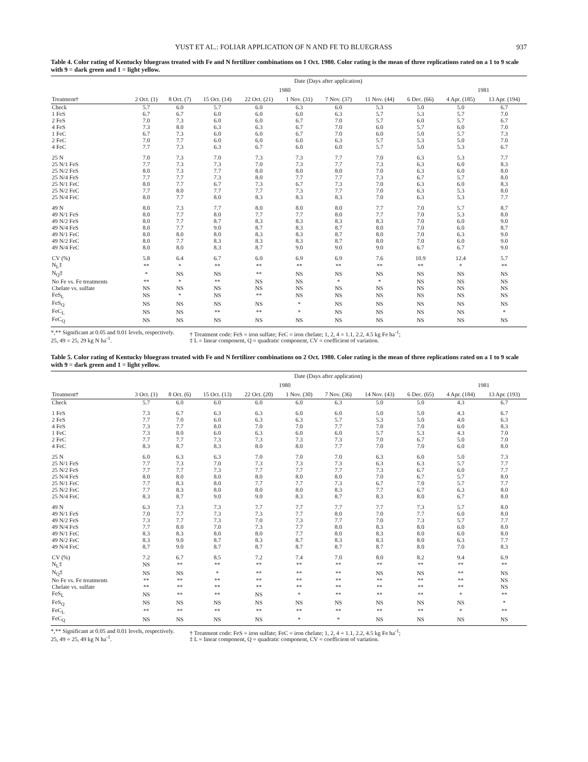YUST ET AL.: FOLIAR APPLICATION OF N AND FE TO BLUEGRASS 937
Table 4. Color rating of Kentucky bluegrass treated with Fe and N fertilizer combinations on 1 Oct. 1980. Color rating is the mean of three replications rated on a 1 to 9 scale with 9 = dark green and 1 = light yellow.
| | Date (Days after application) | | | | | | | | | |
| --- | --- | --- | --- | --- | --- | --- | --- | --- | --- | --- |
| | 1980 | | | | | | | | 1981 | |
| Treatment† | 2 Oct. (1) | 8 Oct. (7) | 15 Oct. (14) | 22 Oct. (21) | 1 Nov. (31) | 7 Nov. (37) | 11 Nov. (44) | 6 Dec. (66) | 4 Apr. (185) | 13 Apr. (194) |
| Check | 5.7 | 6.0 | 5.7 | 6.0 | 6.3 | 6.0 | 5.3 | 5.0 | 5.0 | 6.7 |
| 1 FeS | 6.7 | 6.7 | 6.0 | 6.0 | 6.0 | 6.3 | 5.7 | 5.3 | 5.7 | 7.0 |
| 2 FeS | 7.0 | 7.3 | 6.0 | 6.0 | 6.7 | 7.0 | 5.7 | 6.0 | 5.7 | 6.7 |
| 4 FeS | 7.3 | 8.0 | 6.3 | 6.3 | 6.7 | 7.0 | 6.0 | 5.7 | 6.0 | 7.0 |
| 1 FeC | 6.7 | 7.3 | 6.0 | 6.0 | 6.7 | 7.0 | 6.0 | 5.0 | 5.7 | 7.3 |
| 2 FeC | 7.0 | 7.7 | 6.0 | 6.0 | 6.0 | 6.3 | 5.7 | 5.3 | 5.0 | 7.0 |
| 4 FeC | 7.7 | 7.3 | 6.3 | 6.7 | 6.0 | 6.0 | 5.7 | 5.0 | 5.3 | 6.7 |
| 25 N | 7.0 | 7.3 | 7.0 | 7.3 | 7.3 | 7.7 | 7.0 | 6.3 | 5.3 | 7.7 |
| 25 N/1 FeS | 7.7 | 7.3 | 7.3 | 7.0 | 7.3 | 7.7 | 7.3 | 6.3 | 6.0 | 8.3 |
| 25 N/2 FeS | 8.0 | 7.3 | 7.7 | 8.0 | 8.0 | 8.0 | 7.0 | 6.3 | 6.0 | 8.0 |
| 25 N/4 FeS | 7.7 | 7.7 | 7.3 | 8.0 | 7.7 | 7.7 | 7.3 | 6.7 | 5.7 | 8.0 |
| 25 N/1 FeC | 8.0 | 7.7 | 6.7 | 7.3 | 6.7 | 7.3 | 7.0 | 6.3 | 6.0 | 8.3 |
| 25 N/2 FeC | 7.7 | 8.0 | 7.7 | 7.7 | 7.3 | 7.7 | 7.0 | 6.3 | 5.3 | 8.0 |
| 25 N/4 FeC | 8.0 | 7.7 | 8.0 | 8.3 | 8.3 | 8.3 | 7.0 | 6.3 | 5.3 | 7.7 |
| 49 N | 8.0 | 7.3 | 7.7 | 8.0 | 8.0 | 8.0 | 7.7 | 7.0 | 5.7 | 8.7 |
| 49 N/1 FeS | 8.0 | 7.7 | 8.0 | 7.7 | 7.7 | 8.0 | 7.7 | 7.0 | 5.3 | 8.0 |
| 49 N/2 FeS | 8.0 | 7.7 | 8.7 | 8.3 | 8.3 | 8.3 | 8.3 | 7.0 | 6.0 | 9.0 |
| 49 N/4 FeS | 8.0 | 7.7 | 9.0 | 8.7 | 8.3 | 8.7 | 8.0 | 7.0 | 6.0 | 8.7 |
| 49 N/1 FeC | 8.0 | 8.0 | 8.0 | 8.3 | 8.3 | 8.7 | 8.0 | 7.0 | 6.3 | 9.0 |
| 49 N/2 FeC | 8.0 | 7.7 | 8.3 | 8.3 | 8.3 | 8.7 | 8.0 | 7.0 | 6.0 | 9.0 |
| 49 N/4 FeC | 8.0 | 8.0 | 8.3 | 8.7 | 9.0 | 9.0 | 9.0 | 6.7 | 6.7 | 9.0 |
| CV (%) | 5.8 | 6.4 | 6.7 | 6.0 | 6.9 | 6.9 | 7.6 | 10.9 | 12.4 | 5.7 |
| N<sub>L</sub>‡ | ** | * | ** | ** | ** | ** | ** | ** | * | ** |
| N<sub>Q</sub>‡ | * | NS | NS | ** | NS | NS | NS | NS | NS | NS |
| No Fe vs. Fe treatments | ** | * | ** | NS | NS | * | * | NS | NS | NS |
| Chelate vs. sulfate | NS | NS | NS | NS | NS | NS | NS | NS | NS | NS |
| FeS<sub>L</sub> | NS | * | NS | ** | NS | NS | NS | NS | NS | NS |
| FeS<sub>Q</sub> | NS | NS | NS | NS | * | NS | NS | NS | NS | NS |
| FeC<sub>L</sub> | NS | NS | ** | ** | * | NS | NS | NS | NS | * |
| FeC<sub>Q</sub> | NS | NS | NS | NS | NS | NS | NS | NS | NS | NS |
*,** Significant at 0.05 and 0.01 levels, respectively.
25, 49 = 25, 29 kg N ha<sup>-1</sup>.
† Treatment code: FeS = iron sulfate; FeC = iron chelate; 1, 2, 4 = 1.1, 2.2, 4.5 kg Fe ha<sup>-1</sup>;
‡ L = linear component, Q = quadratic component, CV = coefficient of variation.
Table 5. Color rating of Kentucky bluegrass treated with Fe and N fertilizer combinations on 2 Oct. 1980. Color rating is the mean of three replications rated on a 1 to 9 scale with 9 = dark green and 1 = light yellow.
| | Date (Days after application) | | | | | | | | | |
| --- | --- | --- | --- | --- | --- | --- | --- | --- | --- | --- |
| | 1980 | | | | | | | | 1981 | |
| Treatment† | 3 Oct. (1) | 8 Oct. (6) | 15 Oct. (13) | 22 Oct. (20) | 1 Nov. (30) | 7 Nov. (36) | 14 Nov. (43) | 6 Dec. (65) | 4 Apr. (184) | 13 Apr. (193) |
| Check | 5.7 | 6.0 | 6.0 | 6.0 | 6.0 | 6.3 | 5.0 | 5.0 | 4.3 | 6.7 |
| 1 FeS | 7.3 | 6.7 | 6.3 | 6.3 | 6.0 | 6.0 | 5.0 | 5.0 | 4.3 | 6.7 |
| 2 FeS | 7.7 | 7.0 | 6.0 | 6.3 | 6.3 | 5.7 | 5.3 | 5.0 | 4.0 | 6.3 |
| 4 FeS | 7.3 | 7.7 | 8.0 | 7.0 | 7.0 | 7.7 | 7.0 | 7.0 | 6.0 | 8.3 |
| 1 FeC | 7.3 | 8.0 | 6.0 | 6.3 | 6.0 | 6.0 | 5.7 | 5.3 | 4.3 | 7.0 |
| 2 FeC | 7.7 | 7.7 | 7.3 | 7.3 | 7.3 | 7.3 | 7.0 | 6.7 | 5.0 | 7.0 |
| 4 FeC | 8.3 | 8.7 | 8.3 | 8.0 | 8.0 | 7.7 | 7.0 | 7.0 | 6.0 | 8.0 |
| 25 N | 6.0 | 6.3 | 6.3 | 7.0 | 7.0 | 7.0 | 6.3 | 6.0 | 5.0 | 7.3 |
| 25 N/1 FeS | 7.7 | 7.3 | 7.0 | 7.3 | 7.3 | 7.3 | 6.3 | 6.3 | 5.7 | 7.7 |
| 25 N/2 FeS | 7.7 | 7.7 | 7.3 | 7.7 | 7.7 | 7.7 | 7.3 | 6.7 | 6.0 | 7.7 |
| 25 N/4 FeS | 8.0 | 8.0 | 8.0 | 8.0 | 8.0 | 8.0 | 7.0 | 6.7 | 5.7 | 8.0 |
| 25 N/1 FeC | 7.7 | 8.3 | 8.0 | 7.7 | 7.7 | 7.3 | 6.7 | 7.0 | 5.7 | 7.7 |
| 25 N/2 FeC | 7.7 | 8.3 | 8.0 | 8.0 | 8.0 | 8.3 | 7.7 | 6.7 | 6.3 | 8.0 |
| 25 N/4 FeC | 8.3 | 8.7 | 9.0 | 9.0 | 8.3 | 8.7 | 8.3 | 8.0 | 6.7 | 8.0 |
| 49 N | 6.3 | 7.3 | 7.3 | 7.7 | 7.7 | 7.7 | 7.7 | 7.3 | 5.7 | 8.0 |
| 49 N/1 FeS | 7.0 | 7.7 | 7.3 | 7.3 | 7.7 | 8.0 | 7.0 | 7.7 | 6.0 | 8.0 |
| 49 N/2 FeS | 7.3 | 7.7 | 7.3 | 7.0 | 7.3 | 7.7 | 7.0 | 7.3 | 5.7 | 7.7 |
| 49 N/4 FeS | 7.7 | 8.0 | 7.0 | 7.3 | 7.7 | 8.0 | 8.3 | 8.0 | 6.0 | 8.0 |
| 49 N/1 FeC | 8.3 | 8.3 | 8.0 | 8.0 | 7.7 | 8.0 | 8.3 | 8.0 | 6.0 | 8.0 |
| 49 N/2 FeC | 8.3 | 9.0 | 8.7 | 8.3 | 8.7 | 8.3 | 8.3 | 8.0 | 6.3 | 7.7 |
| 49 N/4 FeC | 8.7 | 9.0 | 8.7 | 8.7 | 8.7 | 8.7 | 8.7 | 8.0 | 7.0 | 8.3 |
| CV (%) | 7.2 | 6.7 | 8.5 | 7.2 | 7.4 | 7.0 | 8.0 | 8.2 | 9.4 | 6.9 |
| N<sub>L</sub>‡ | NS | ** | ** | ** | ** | ** | ** | ** | ** | ** |
| N<sub>Q</sub>‡ | NS | NS | * | ** | ** | ** | NS | NS | ** | NS |
| No Fe vs. Fe treatments | ** | ** | ** | ** | ** | ** | ** | ** | ** | NS |
| Chelate vs. sulfate | ** | ** | ** | ** | ** | ** | ** | ** | ** | NS |
| FeS<sub>L</sub> | NS | ** | ** | NS | * | ** | ** | ** | * | ** |
| FeS<sub>Q</sub> | NS | NS | NS | NS | NS | NS | NS | NS | NS | * |
| FeC<sub>L</sub> | ** | ** | ** | ** | ** | ** | ** | ** | * | ** |
| FeC<sub>Q</sub> | NS | NS | NS | NS | * | * | NS | NS | NS | NS |
*,** Significant at 0.05 and 0.01 levels, respectively.
25, 49 = 25, 49 kg N ha<sup>-1</sup>.
† Treatment code: FeS = iron sulfate; FeC = iron chelate; 1, 2, 4 = 1.1, 2.2, 4.5 kg Fe ha<sup>-1</sup>;
‡ L = linear component, Q = quadratic component, CV = coefficient of variation.